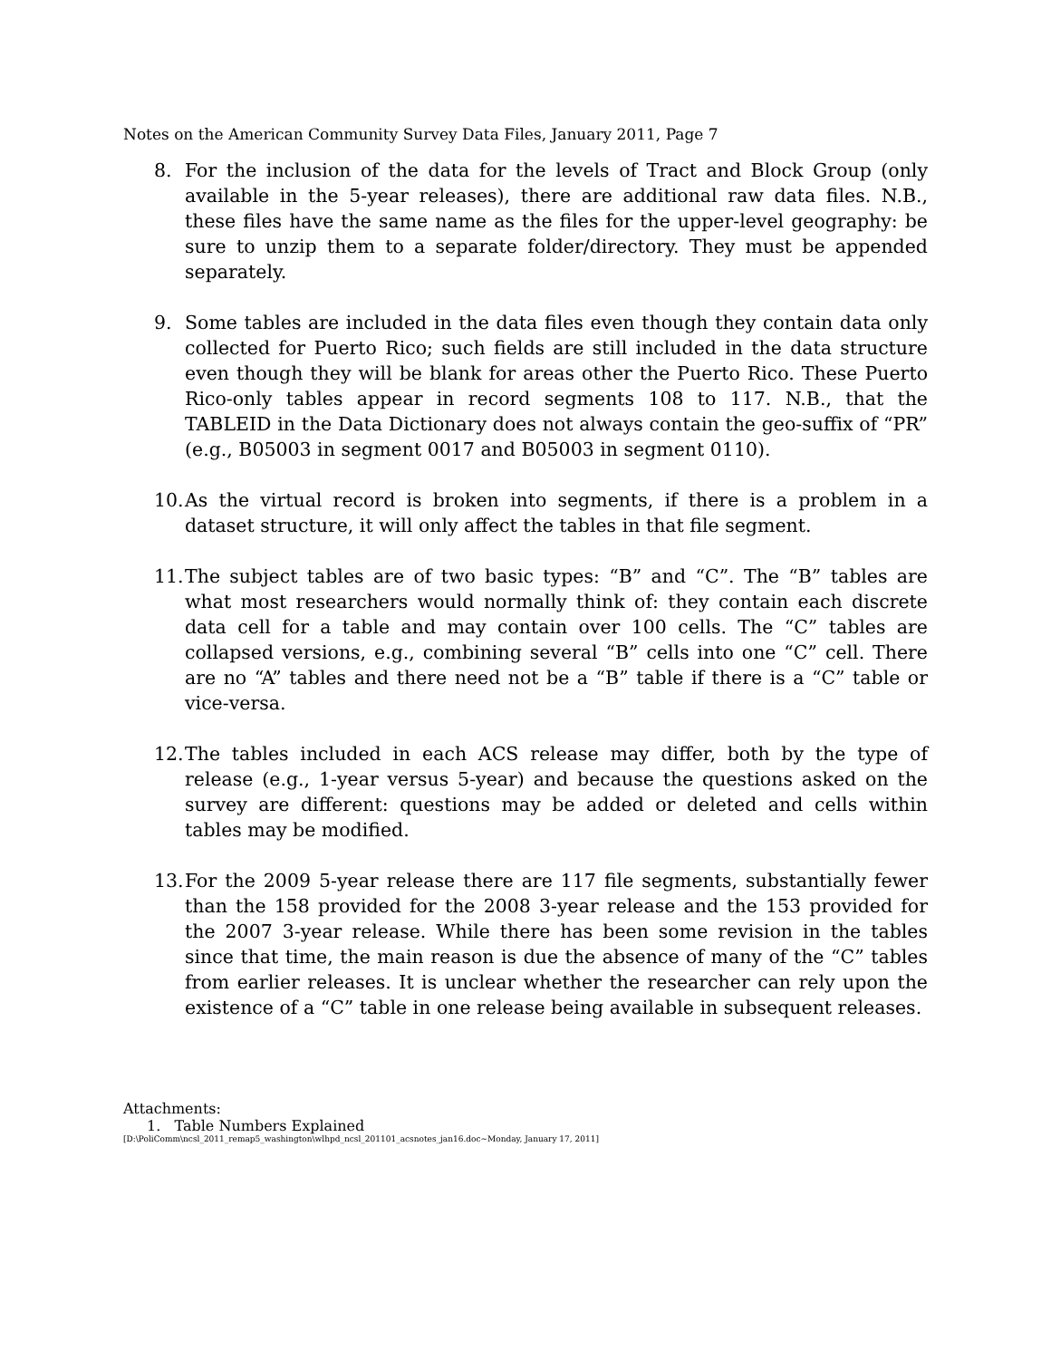Notes on the American Community Survey Data Files, January 2011, Page 7
8. For the inclusion of the data for the levels of Tract and Block Group (only available in the 5-year releases), there are additional raw data files. N.B., these files have the same name as the files for the upper-level geography: be sure to unzip them to a separate folder/directory. They must be appended separately.
9. Some tables are included in the data files even though they contain data only collected for Puerto Rico; such fields are still included in the data structure even though they will be blank for areas other the Puerto Rico. These Puerto Rico-only tables appear in record segments 108 to 117. N.B., that the TABLEID in the Data Dictionary does not always contain the geo-suffix of “PR” (e.g., B05003 in segment 0017 and B05003 in segment 0110).
10. As the virtual record is broken into segments, if there is a problem in a dataset structure, it will only affect the tables in that file segment.
11. The subject tables are of two basic types: “B” and “C”. The “B” tables are what most researchers would normally think of: they contain each discrete data cell for a table and may contain over 100 cells. The “C” tables are collapsed versions, e.g., combining several “B” cells into one “C” cell. There are no “A” tables and there need not be a “B” table if there is a “C” table or vice-versa.
12. The tables included in each ACS release may differ, both by the type of release (e.g., 1-year versus 5-year) and because the questions asked on the survey are different: questions may be added or deleted and cells within tables may be modified.
13. For the 2009 5-year release there are 117 file segments, substantially fewer than the 158 provided for the 2008 3-year release and the 153 provided for the 2007 3-year release. While there has been some revision in the tables since that time, the main reason is due the absence of many of the “C” tables from earlier releases. It is unclear whether the researcher can rely upon the existence of a “C” table in one release being available in subsequent releases.
Attachments:
1. Table Numbers Explained
[D:\PoliComm\ncsl_2011_remap5_washington\wlhpd_ncsl_201101_acsnotes_jan16.doc~Monday, January 17, 2011]